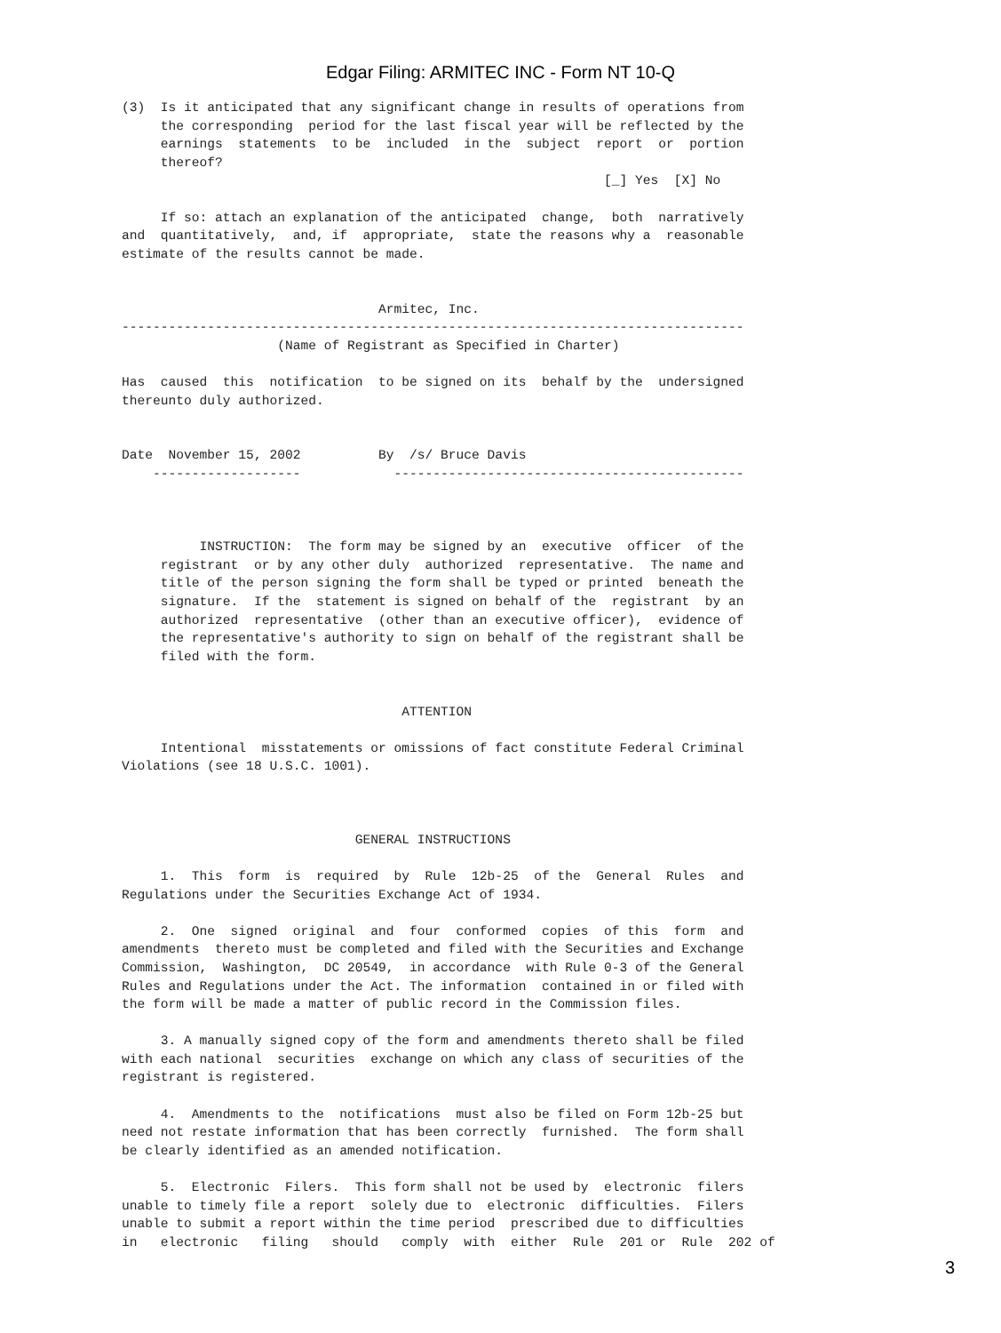Edgar Filing: ARMITEC INC - Form NT 10-Q
(3)  Is it anticipated that any significant change in results of operations from
     the corresponding  period for the last fiscal year will be reflected by the
     earnings  statements  to be  included  in the  subject  report  or  portion
     thereof?
                                                              [_] Yes  [X] No

     If so: attach an explanation of the anticipated  change,  both  narratively
and  quantitatively,  and, if  appropriate,  state the reasons why a  reasonable
estimate of the results cannot be made.


                                 Armitec, Inc.
--------------------------------------------------------------------------------
                    (Name of Registrant as Specified in Charter)

Has  caused  this  notification  to be signed on its  behalf by the  undersigned
thereunto duly authorized.


Date  November 15, 2002          By  /s/ Bruce Davis
    -------------------            ---------------------------------------------



          INSTRUCTION:  The form may be signed by an  executive  officer  of the
     registrant  or by any other duly  authorized  representative.  The name and
     title of the person signing the form shall be typed or printed  beneath the
     signature.  If the  statement is signed on behalf of the  registrant  by an
     authorized  representative  (other than an executive officer),  evidence of
     the representative's authority to sign on behalf of the registrant shall be
     filed with the form.


                                    ATTENTION

     Intentional  misstatements or omissions of fact constitute Federal Criminal
Violations (see 18 U.S.C. 1001).



                              GENERAL INSTRUCTIONS

     1.  This  form  is  required  by  Rule  12b-25  of the  General  Rules  and
Regulations under the Securities Exchange Act of 1934.

     2.  One  signed  original  and  four  conformed  copies  of this  form  and
amendments  thereto must be completed and filed with the Securities and Exchange
Commission,  Washington,  DC 20549,  in accordance  with Rule 0-3 of the General
Rules and Regulations under the Act. The information  contained in or filed with
the form will be made a matter of public record in the Commission files.

     3. A manually signed copy of the form and amendments thereto shall be filed
with each national  securities  exchange on which any class of securities of the
registrant is registered.

     4.  Amendments to the  notifications  must also be filed on Form 12b-25 but
need not restate information that has been correctly  furnished.  The form shall
be clearly identified as an amended notification.

     5.  Electronic  Filers.  This form shall not be used by  electronic  filers
unable to timely file a report  solely due to  electronic  difficulties.  Filers
unable to submit a report within the time period  prescribed due to difficulties
in   electronic   filing   should   comply  with  either  Rule  201 or  Rule  202 of
3